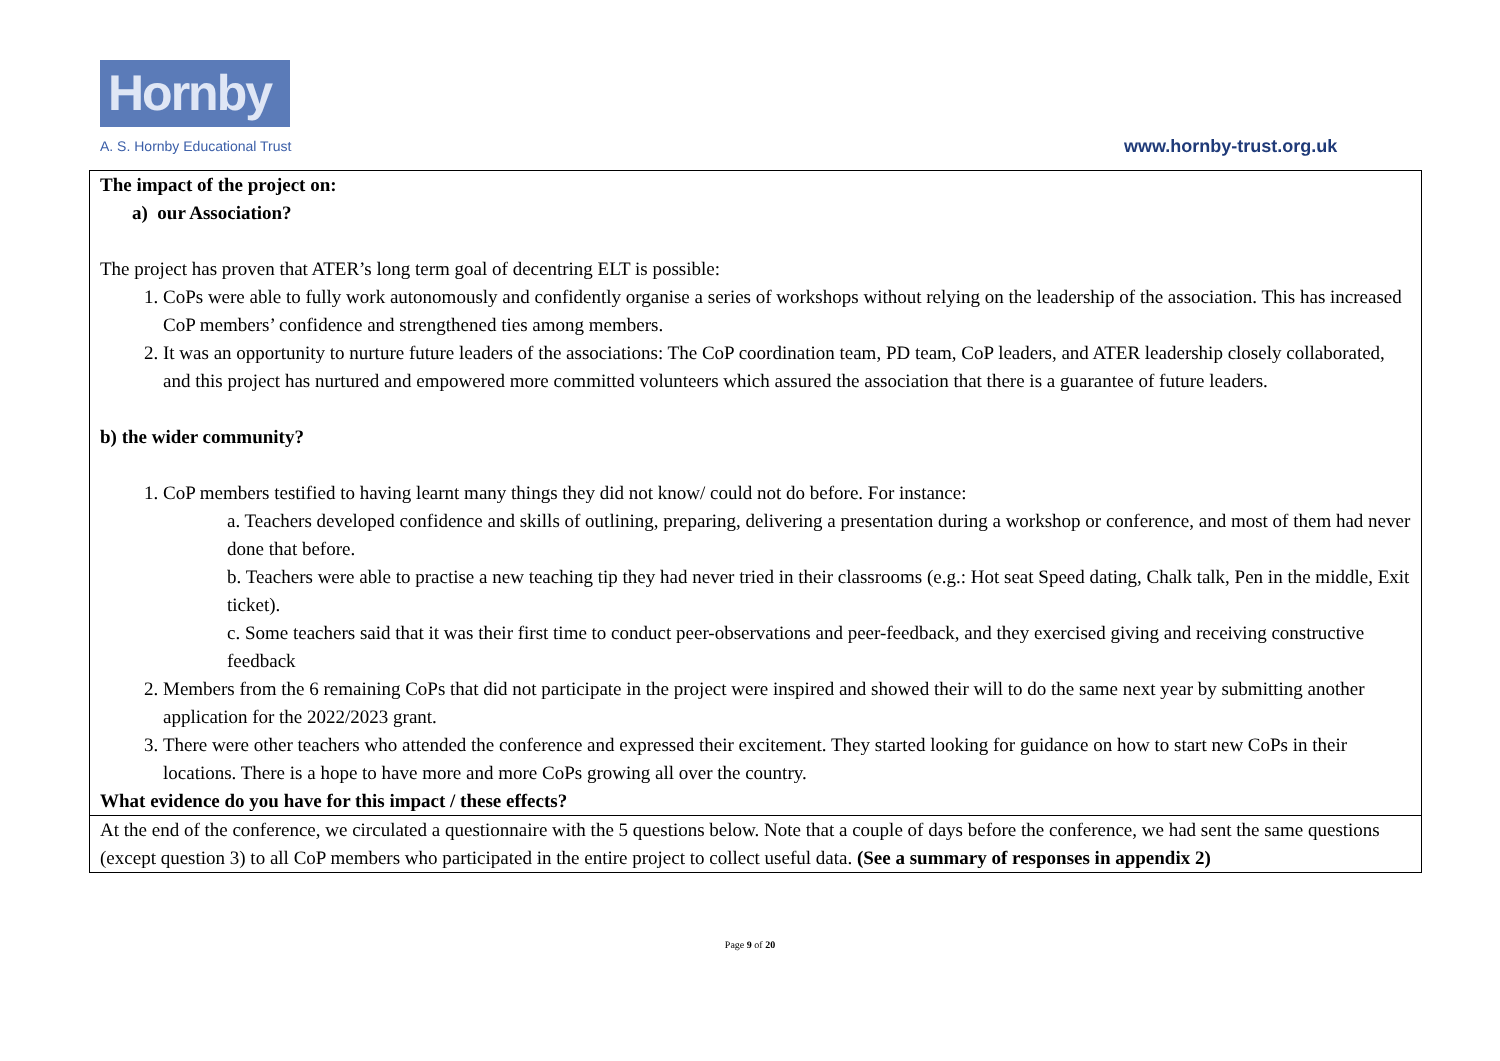Hornby
A. S. Hornby Educational Trust www.hornby-trust.org.uk
| The impact of the project on: a) our Association? The project has proven that ATER’s long term goal of decentring ELT is possible: 1. CoPs were able to fully work autonomously and confidently organise a series of workshops without relying on the leadership of the association. This has increased CoP members’ confidence and strengthened ties among members. 2. It was an opportunity to nurture future leaders of the associations: The CoP coordination team, PD team, CoP leaders, and ATER leadership closely collaborated, and this project has nurtured and empowered more committed volunteers which assured the association that there is a guarantee of future leaders. b) the wider community? 1. CoP members testified to having learnt many things they did not know/ could not do before. For instance: a. Teachers developed confidence and skills of outlining, preparing, delivering a presentation during a workshop or conference, and most of them had never done that before. b. Teachers were able to practise a new teaching tip they had never tried in their classrooms (e.g.: Hot seat Speed dating, Chalk talk, Pen in the middle, Exit ticket). c. Some teachers said that it was their first time to conduct peer-observations and peer-feedback, and they exercised giving and receiving constructive feedback 2. Members from the 6 remaining CoPs that did not participate in the project were inspired and showed their will to do the same next year by submitting another application for the 2022/2023 grant. 3. There were other teachers who attended the conference and expressed their excitement. They started looking for guidance on how to start new CoPs in their locations. There is a hope to have more and more CoPs growing all over the country. What evidence do you have for this impact / these effects? |
| At the end of the conference, we circulated a questionnaire with the 5 questions below. Note that a couple of days before the conference, we had sent the same questions (except question 3) to all CoP members who participated in the entire project to collect useful data. (See a summary of responses in appendix 2) |
Page 9 of 20